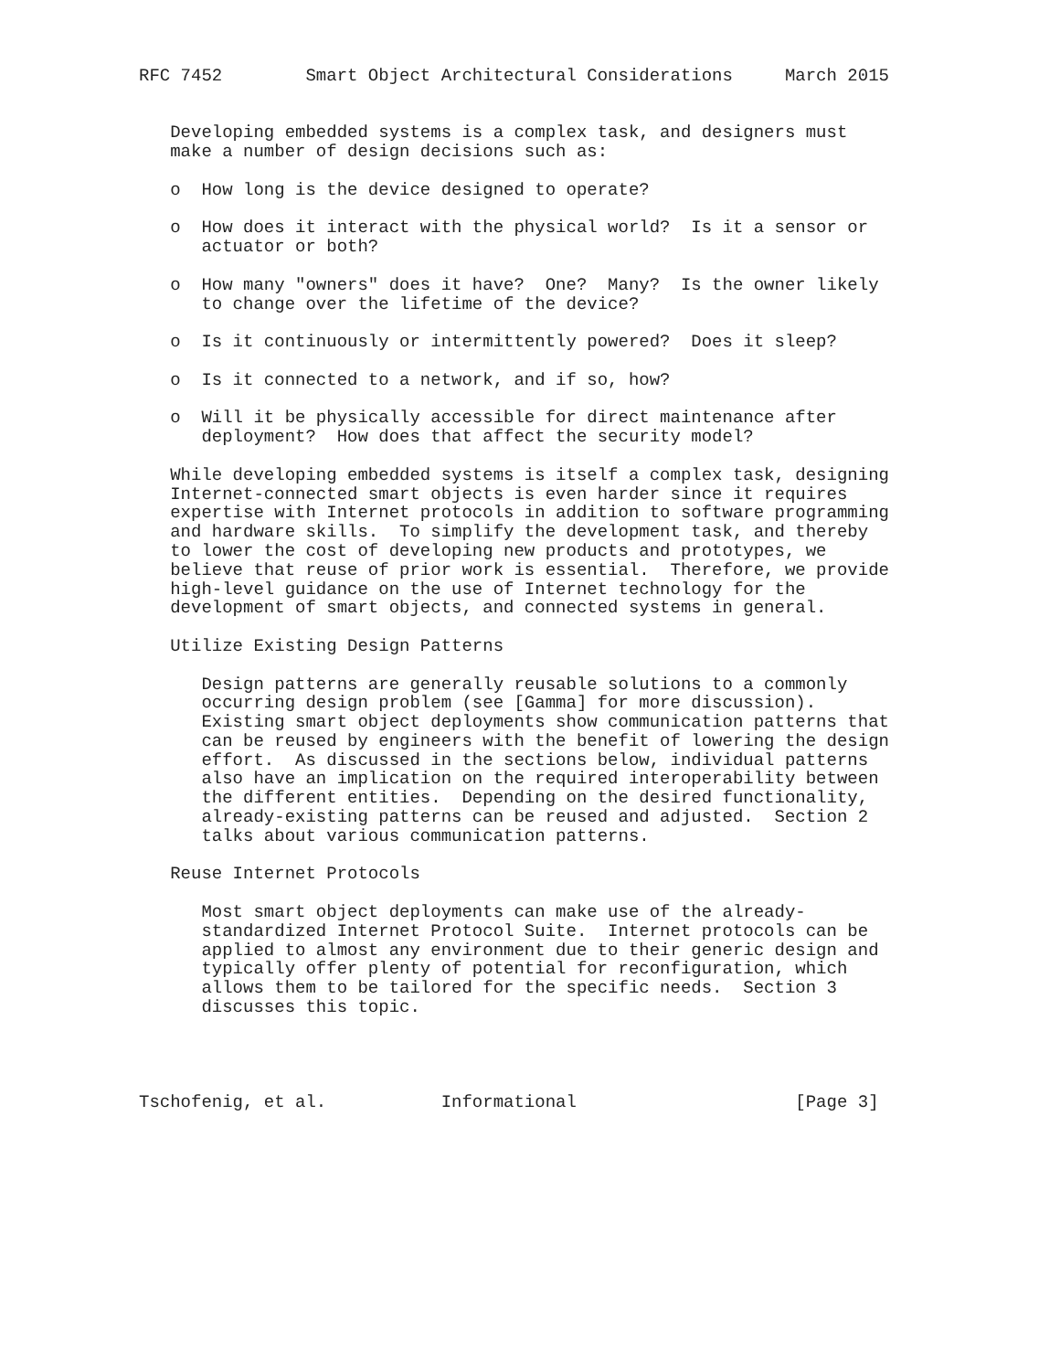RFC 7452        Smart Object Architectural Considerations     March 2015


   Developing embedded systems is a complex task, and designers must
   make a number of design decisions such as:

   o  How long is the device designed to operate?

   o  How does it interact with the physical world?  Is it a sensor or
      actuator or both?

   o  How many "owners" does it have?  One?  Many?  Is the owner likely
      to change over the lifetime of the device?

   o  Is it continuously or intermittently powered?  Does it sleep?

   o  Is it connected to a network, and if so, how?

   o  Will it be physically accessible for direct maintenance after
      deployment?  How does that affect the security model?

   While developing embedded systems is itself a complex task, designing
   Internet-connected smart objects is even harder since it requires
   expertise with Internet protocols in addition to software programming
   and hardware skills.  To simplify the development task, and thereby
   to lower the cost of developing new products and prototypes, we
   believe that reuse of prior work is essential.  Therefore, we provide
   high-level guidance on the use of Internet technology for the
   development of smart objects, and connected systems in general.

   Utilize Existing Design Patterns

      Design patterns are generally reusable solutions to a commonly
      occurring design problem (see [Gamma] for more discussion).
      Existing smart object deployments show communication patterns that
      can be reused by engineers with the benefit of lowering the design
      effort.  As discussed in the sections below, individual patterns
      also have an implication on the required interoperability between
      the different entities.  Depending on the desired functionality,
      already-existing patterns can be reused and adjusted.  Section 2
      talks about various communication patterns.

   Reuse Internet Protocols

      Most smart object deployments can make use of the already-
      standardized Internet Protocol Suite.  Internet protocols can be
      applied to almost any environment due to their generic design and
      typically offer plenty of potential for reconfiguration, which
      allows them to be tailored for the specific needs.  Section 3
      discusses this topic.




Tschofenig, et al.           Informational                     [Page 3]